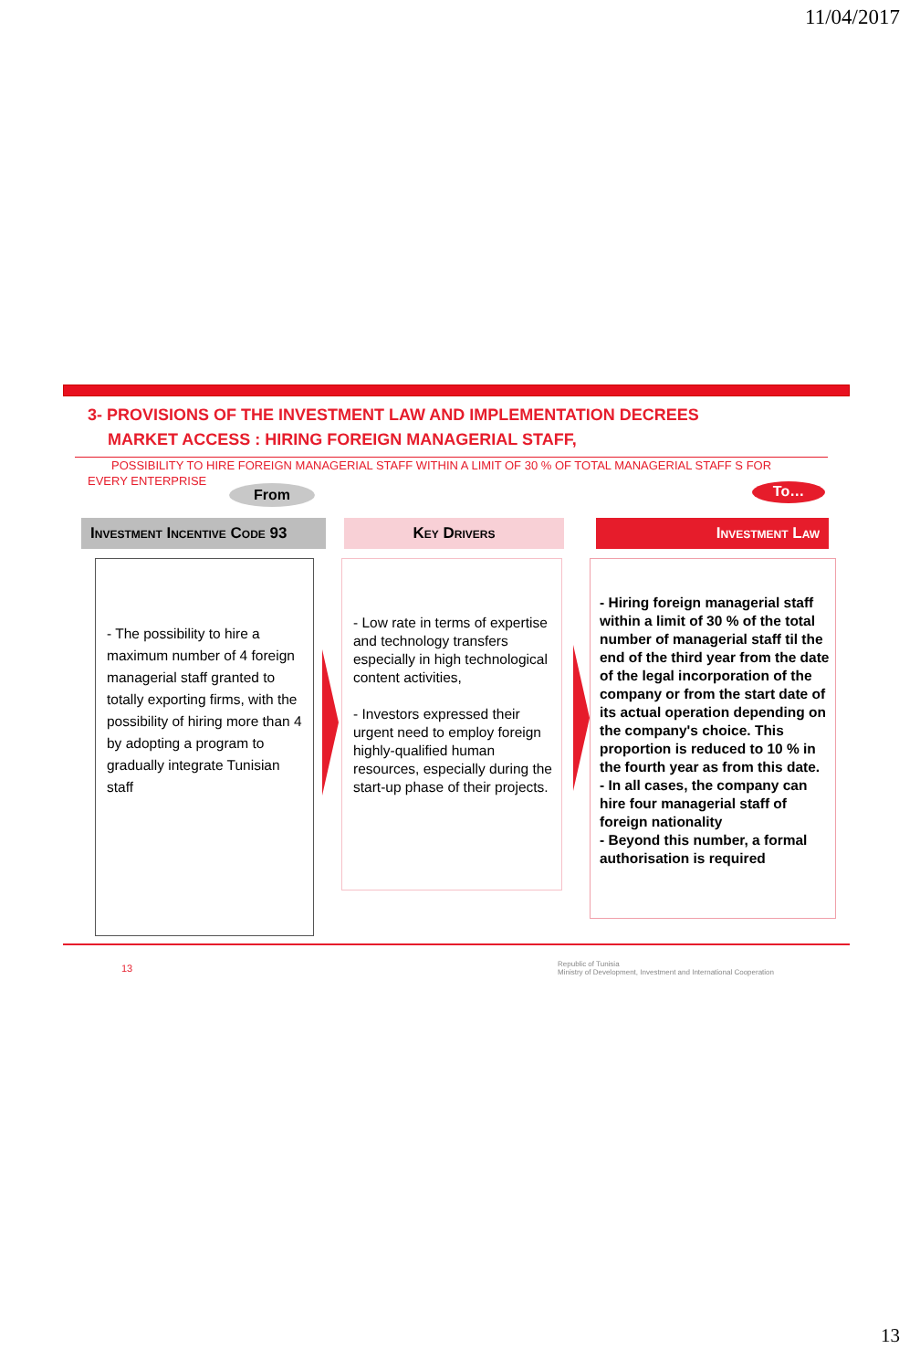11/04/2017
3- PROVISIONS OF THE INVESTMENT LAW AND IMPLEMENTATION DECREES
MARKET ACCESS : HIRING FOREIGN MANAGERIAL STAFF,
POSSIBILITY TO HIRE FOREIGN MANAGERIAL STAFF WITHIN A LIMIT OF 30 % OF TOTAL MANAGERIAL STAFF S FOR
EVERY ENTERPRISE
From To…
Investment Incentive Code 93
Key Drivers Investment Law
- The possibility to hire a maximum number of 4 foreign managerial staff granted to totally exporting firms, with the possibility of hiring more than 4 by adopting a program to gradually integrate Tunisian staff
- Low rate in terms of expertise and technology transfers especially in high technological content activities,
- Investors expressed their urgent need to employ foreign highly-qualified human resources, especially during the start-up phase of their projects.
- Hiring foreign managerial staff within a limit of 30 % of the total number of managerial staff til the end of the third year from the date of the legal incorporation of the company or from the start date of its actual operation depending on the company's choice. This proportion is reduced to 10 % in the fourth year as from this date.
- In all cases, the company can hire four managerial staff of foreign nationality
- Beyond this number, a formal authorisation is required
13
Republic of Tunisia
Ministry of Development, Investment and International Cooperation
13